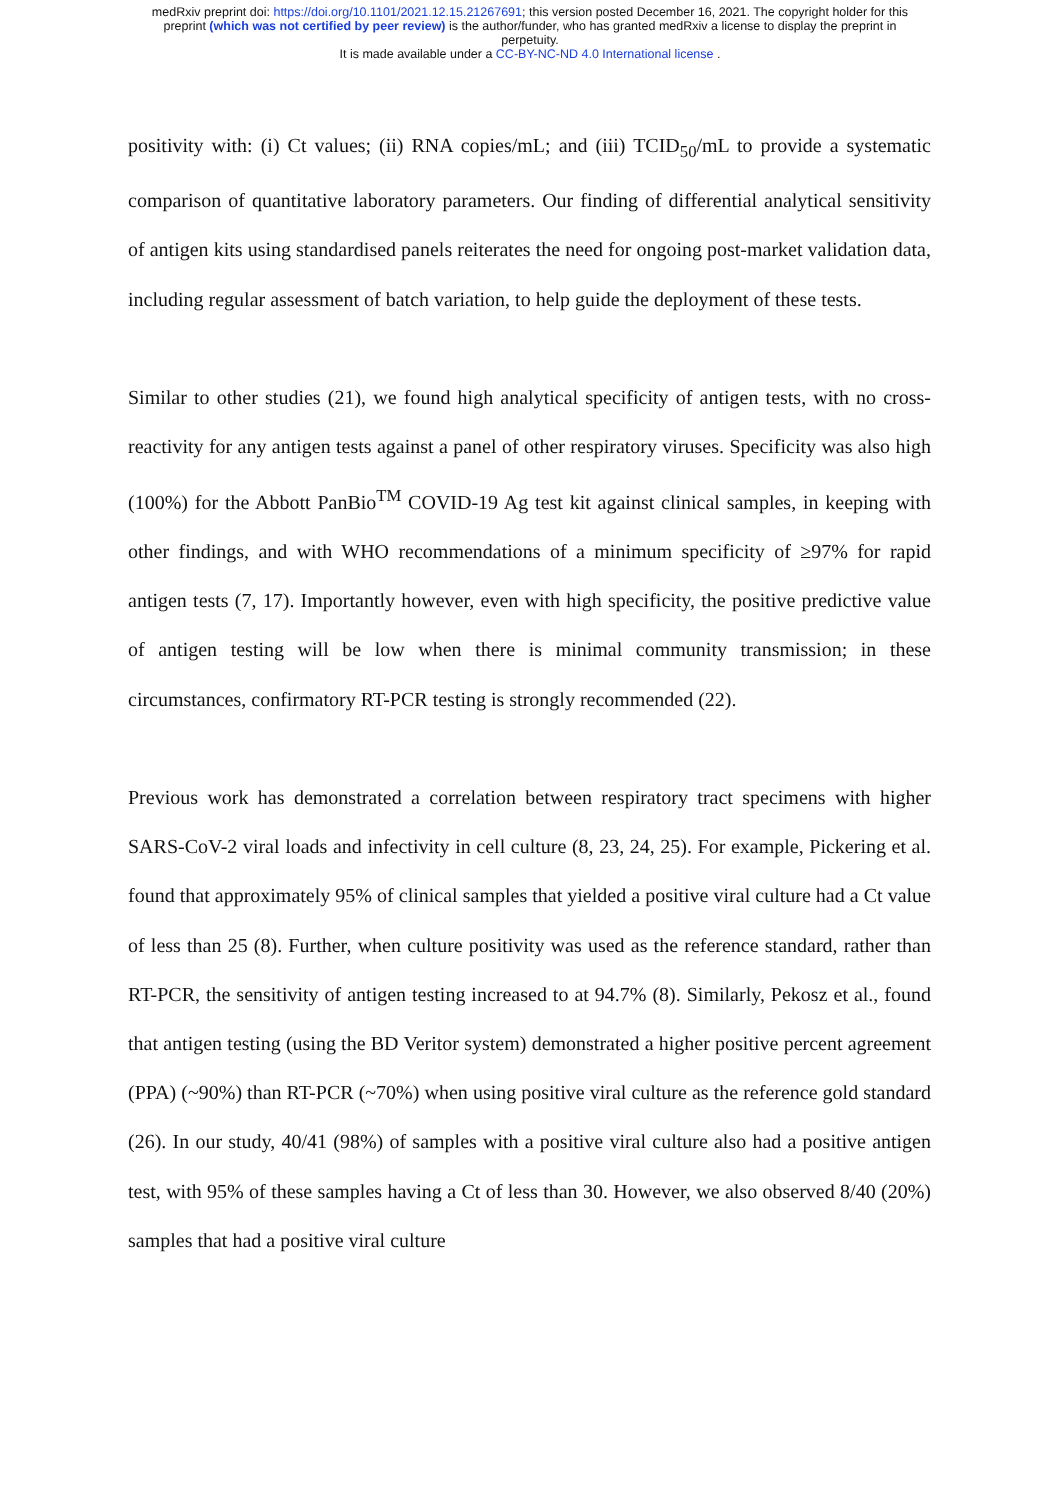medRxiv preprint doi: https://doi.org/10.1101/2021.12.15.21267691; this version posted December 16, 2021. The copyright holder for this
preprint (which was not certified by peer review) is the author/funder, who has granted medRxiv a license to display the preprint in
perpetuity.
It is made available under a CC-BY-NC-ND 4.0 International license .
positivity with: (i) Ct values; (ii) RNA copies/mL; and (iii) TCID<sub>50</sub>/mL to provide a systematic comparison of quantitative laboratory parameters. Our finding of differential analytical sensitivity of antigen kits using standardised panels reiterates the need for ongoing post-market validation data, including regular assessment of batch variation, to help guide the deployment of these tests.
Similar to other studies (21), we found high analytical specificity of antigen tests, with no cross-reactivity for any antigen tests against a panel of other respiratory viruses. Specificity was also high (100%) for the Abbott PanBio<sup>TM</sup> COVID-19 Ag test kit against clinical samples, in keeping with other findings, and with WHO recommendations of a minimum specificity of ≥97% for rapid antigen tests (7, 17). Importantly however, even with high specificity, the positive predictive value of antigen testing will be low when there is minimal community transmission; in these circumstances, confirmatory RT-PCR testing is strongly recommended (22).
Previous work has demonstrated a correlation between respiratory tract specimens with higher SARS-CoV-2 viral loads and infectivity in cell culture (8, 23, 24, 25). For example, Pickering et al. found that approximately 95% of clinical samples that yielded a positive viral culture had a Ct value of less than 25 (8). Further, when culture positivity was used as the reference standard, rather than RT-PCR, the sensitivity of antigen testing increased to at 94.7% (8). Similarly, Pekosz et al., found that antigen testing (using the BD Veritor system) demonstrated a higher positive percent agreement (PPA) (~90%) than RT-PCR (~70%) when using positive viral culture as the reference gold standard (26). In our study, 40/41 (98%) of samples with a positive viral culture also had a positive antigen test, with 95% of these samples having a Ct of less than 30. However, we also observed 8/40 (20%) samples that had a positive viral culture